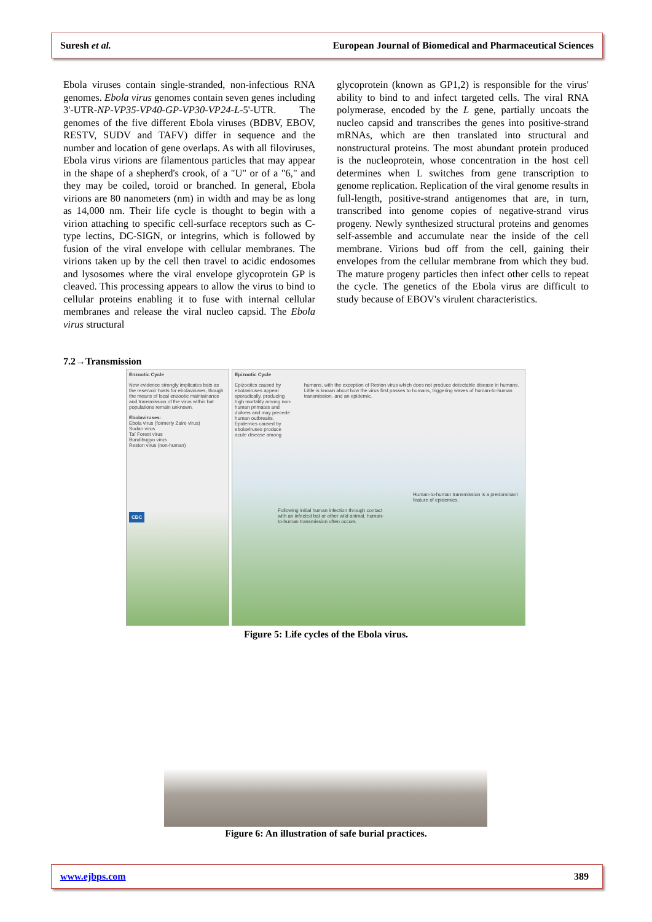Suresh et al. European Journal of Biomedical and Pharmaceutical Sciences
Ebola viruses contain single-stranded, non-infectious RNA genomes. Ebola virus genomes contain seven genes including 3'-UTR-NP-VP35-VP40-GP-VP30-VP24-L-5'-UTR. The genomes of the five different Ebola viruses (BDBV, EBOV, RESTV, SUDV and TAFV) differ in sequence and the number and location of gene overlaps. As with all filoviruses, Ebola virus virions are filamentous particles that may appear in the shape of a shepherd's crook, of a "U" or of a "6," and they may be coiled, toroid or branched. In general, Ebola virions are 80 nanometers (nm) in width and may be as long as 14,000 nm. Their life cycle is thought to begin with a virion attaching to specific cell-surface receptors such as C-type lectins, DC-SIGN, or integrins, which is followed by fusion of the viral envelope with cellular membranes. The virions taken up by the cell then travel to acidic endosomes and lysosomes where the viral envelope glycoprotein GP is cleaved. This processing appears to allow the virus to bind to cellular proteins enabling it to fuse with internal cellular membranes and release the viral nucleo capsid. The Ebola virus structural
glycoprotein (known as GP1,2) is responsible for the virus' ability to bind to and infect targeted cells. The viral RNA polymerase, encoded by the L gene, partially uncoats the nucleo capsid and transcribes the genes into positive-strand mRNAs, which are then translated into structural and nonstructural proteins. The most abundant protein produced is the nucleoprotein, whose concentration in the host cell determines when L switches from gene transcription to genome replication. Replication of the viral genome results in full-length, positive-strand antigenomes that are, in turn, transcribed into genome copies of negative-strand virus progeny. Newly synthesized structural proteins and genomes self-assemble and accumulate near the inside of the cell membrane. Virions bud off from the cell, gaining their envelopes from the cellular membrane from which they bud. The mature progeny particles then infect other cells to repeat the cycle. The genetics of the Ebola virus are difficult to study because of EBOV's virulent characteristics.
7.2→Transmission
Enzootic Cycle
New evidence strongly implicates bats as the reservoir hosts for ebolaviruses, though the means of local enzootic maintainance and transmission of the virus within bat populations remain unknown.
Ebolaviruses:
Ebola virus (formerly Zaire virus)
Sudan virus
Taï Forest virus
Bundibugyo virus
Reston virus (non-human)
CDC
Epizootic Cycle
Epizootics caused by ebolaviruses appear sporadically, producing high mortality among non-human primates and duikers and may precede human outbreaks. Epidemics caused by ebolaviruses produce acute disease among
humans, with the exception of Reston virus which does not produce detectable disease in humans. Little is known about how the virus first passes to humans, triggering waves of human-to-human transmission, and an epidemic.
Human-to-human transmission is a predominant feature of epidemics.
Following initial human infection through contact with an infected bat or other wild animal, human-to-human transmission often occurs.
Figure 5: Life cycles of the Ebola virus.
Figure 6: An illustration of safe burial practices.
www.ejbps.com 389